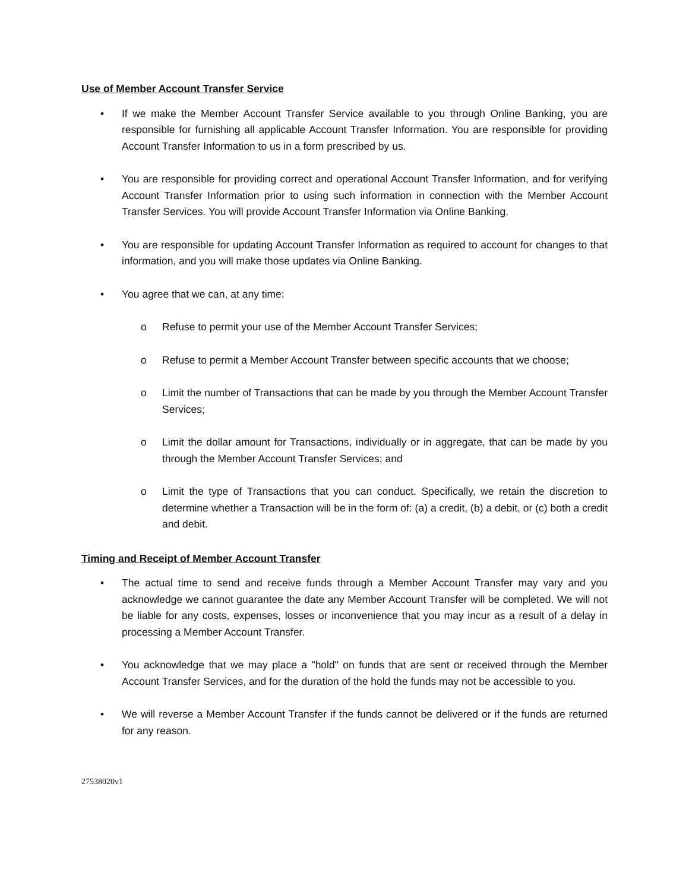Use of Member Account Transfer Service
• If we make the Member Account Transfer Service available to you through Online Banking, you are responsible for furnishing all applicable Account Transfer Information. You are responsible for providing Account Transfer Information to us in a form prescribed by us.
• You are responsible for providing correct and operational Account Transfer Information, and for verifying Account Transfer Information prior to using such information in connection with the Member Account Transfer Services. You will provide Account Transfer Information via Online Banking.
• You are responsible for updating Account Transfer Information as required to account for changes to that information, and you will make those updates via Online Banking.
• You agree that we can, at any time:
o Refuse to permit your use of the Member Account Transfer Services;
o Refuse to permit a Member Account Transfer between specific accounts that we choose;
o Limit the number of Transactions that can be made by you through the Member Account Transfer Services;
o Limit the dollar amount for Transactions, individually or in aggregate, that can be made by you through the Member Account Transfer Services; and
o Limit the type of Transactions that you can conduct. Specifically, we retain the discretion to determine whether a Transaction will be in the form of: (a) a credit, (b) a debit, or (c) both a credit and debit.
Timing and Receipt of Member Account Transfer
• The actual time to send and receive funds through a Member Account Transfer may vary and you acknowledge we cannot guarantee the date any Member Account Transfer will be completed. We will not be liable for any costs, expenses, losses or inconvenience that you may incur as a result of a delay in processing a Member Account Transfer.
• You acknowledge that we may place a "hold" on funds that are sent or received through the Member Account Transfer Services, and for the duration of the hold the funds may not be accessible to you.
• We will reverse a Member Account Transfer if the funds cannot be delivered or if the funds are returned for any reason.
27538020v1